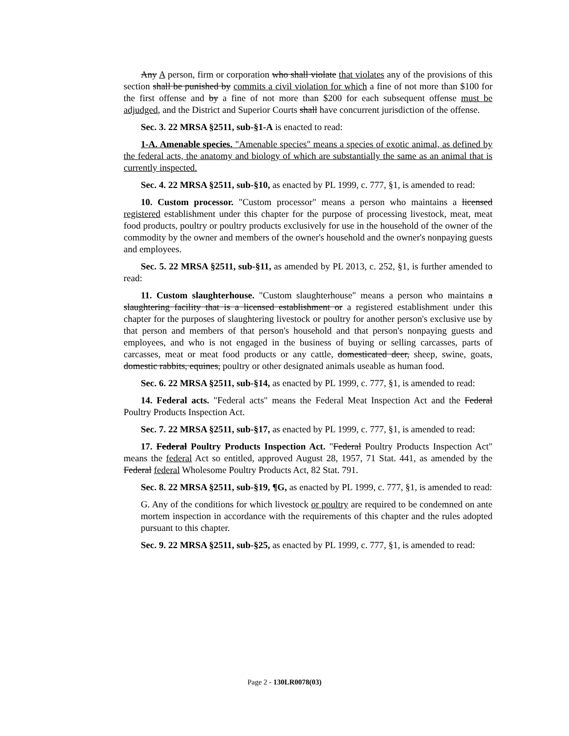Any A person, firm or corporation who shall violate that violates any of the provisions of this section shall be punished by commits a civil violation for which a fine of not more than $100 for the first offense and by a fine of not more than $200 for each subsequent offense must be adjudged, and the District and Superior Courts shall have concurrent jurisdiction of the offense.
Sec. 3. 22 MRSA §2511, sub-§1-A is enacted to read:
1-A. Amenable species. "Amenable species" means a species of exotic animal, as defined by the federal acts, the anatomy and biology of which are substantially the same as an animal that is currently inspected.
Sec. 4. 22 MRSA §2511, sub-§10, as enacted by PL 1999, c. 777, §1, is amended to read:
10. Custom processor. "Custom processor" means a person who maintains a licensed registered establishment under this chapter for the purpose of processing livestock, meat, meat food products, poultry or poultry products exclusively for use in the household of the owner of the commodity by the owner and members of the owner's household and the owner's nonpaying guests and employees.
Sec. 5. 22 MRSA §2511, sub-§11, as amended by PL 2013, c. 252, §1, is further amended to read:
11. Custom slaughterhouse. "Custom slaughterhouse" means a person who maintains a slaughtering facility that is a licensed establishment or a registered establishment under this chapter for the purposes of slaughtering livestock or poultry for another person's exclusive use by that person and members of that person's household and that person's nonpaying guests and employees, and who is not engaged in the business of buying or selling carcasses, parts of carcasses, meat or meat food products or any cattle, domesticated deer, sheep, swine, goats, domestic rabbits, equines, poultry or other designated animals useable as human food.
Sec. 6. 22 MRSA §2511, sub-§14, as enacted by PL 1999, c. 777, §1, is amended to read:
14. Federal acts. "Federal acts" means the Federal Meat Inspection Act and the Federal Poultry Products Inspection Act.
Sec. 7. 22 MRSA §2511, sub-§17, as enacted by PL 1999, c. 777, §1, is amended to read:
17. Federal Poultry Products Inspection Act. "Federal Poultry Products Inspection Act" means the federal Act so entitled, approved August 28, 1957, 71 Stat. 441, as amended by the Federal federal Wholesome Poultry Products Act, 82 Stat. 791.
Sec. 8. 22 MRSA §2511, sub-§19, ¶G, as enacted by PL 1999, c. 777, §1, is amended to read:
G. Any of the conditions for which livestock or poultry are required to be condemned on ante mortem inspection in accordance with the requirements of this chapter and the rules adopted pursuant to this chapter.
Sec. 9. 22 MRSA §2511, sub-§25, as enacted by PL 1999, c. 777, §1, is amended to read:
Page 2 - 130LR0078(03)